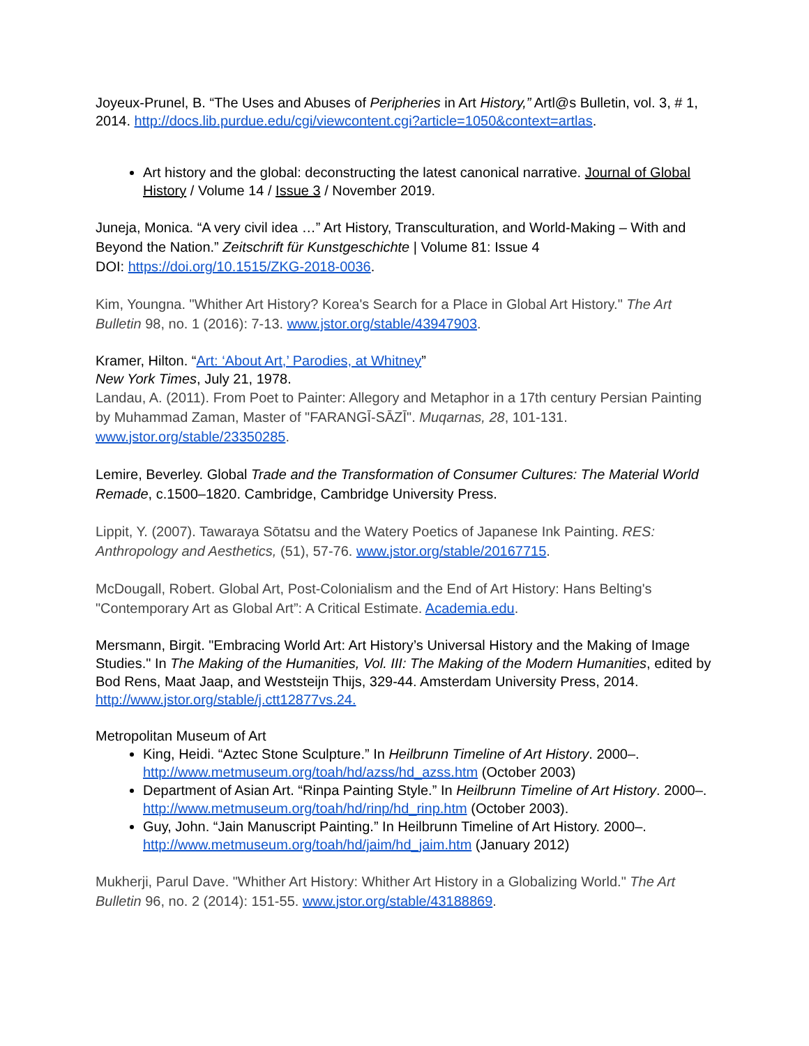Joyeux-Prunel, B. “The Uses and Abuses of Peripheries in Art History,” Artl@s Bulletin, vol. 3, # 1, 2014. http://docs.lib.purdue.edu/cgi/viewcontent.cgi?article=1050&context=artlas.
Art history and the global: deconstructing the latest canonical narrative. Journal of Global History / Volume 14 / Issue 3 / November 2019.
Juneja, Monica. “A very civil idea …” Art History, Transculturation, and World-Making – With and Beyond the Nation.” Zeitschrift für Kunstgeschichte | Volume 81: Issue 4
DOI: https://doi.org/10.1515/ZKG-2018-0036.
Kim, Youngna. "Whither Art History? Korea's Search for a Place in Global Art History." The Art Bulletin 98, no. 1 (2016): 7-13. www.jstor.org/stable/43947903.
Kramer, Hilton. “Art: ‘About Art,’ Parodies, at Whitney”
New York Times, July 21, 1978.
Landau, A. (2011). From Poet to Painter: Allegory and Metaphor in a 17th century Persian Painting by Muhammad Zaman, Master of "FARANGĪ-SĀZĪ". Muqarnas, 28, 101-131. www.jstor.org/stable/23350285.
Lemire, Beverley. Global Trade and the Transformation of Consumer Cultures: The Material World Remade, c.1500–1820. Cambridge, Cambridge University Press.
Lippit, Y. (2007). Tawaraya Sōtatsu and the Watery Poetics of Japanese Ink Painting. RES: Anthropology and Aesthetics, (51), 57-76. www.jstor.org/stable/20167715.
McDougall, Robert. Global Art, Post-Colonialism and the End of Art History: Hans Belting's "Contemporary Art as Global Art”: A Critical Estimate. Academia.edu.
Mersmann, Birgit. "Embracing World Art: Art History’s Universal History and the Making of Image Studies." In The Making of the Humanities, Vol. III: The Making of the Modern Humanities, edited by Bod Rens, Maat Jaap, and Weststeijn Thijs, 329-44. Amsterdam University Press, 2014. http://www.jstor.org/stable/j.ctt12877vs.24.
Metropolitan Museum of Art
King, Heidi. “Aztec Stone Sculpture.” In Heilbrunn Timeline of Art History. 2000–. http://www.metmuseum.org/toah/hd/azss/hd_azss.htm (October 2003)
Department of Asian Art. “Rinpa Painting Style.” In Heilbrunn Timeline of Art History. 2000–. http://www.metmuseum.org/toah/hd/rinp/hd_rinp.htm (October 2003).
Guy, John. “Jain Manuscript Painting.” In Heilbrunn Timeline of Art History. 2000–. http://www.metmuseum.org/toah/hd/jaim/hd_jaim.htm (January 2012)
Mukherji, Parul Dave. "Whither Art History: Whither Art History in a Globalizing World." The Art Bulletin 96, no. 2 (2014): 151-55. www.jstor.org/stable/43188869.